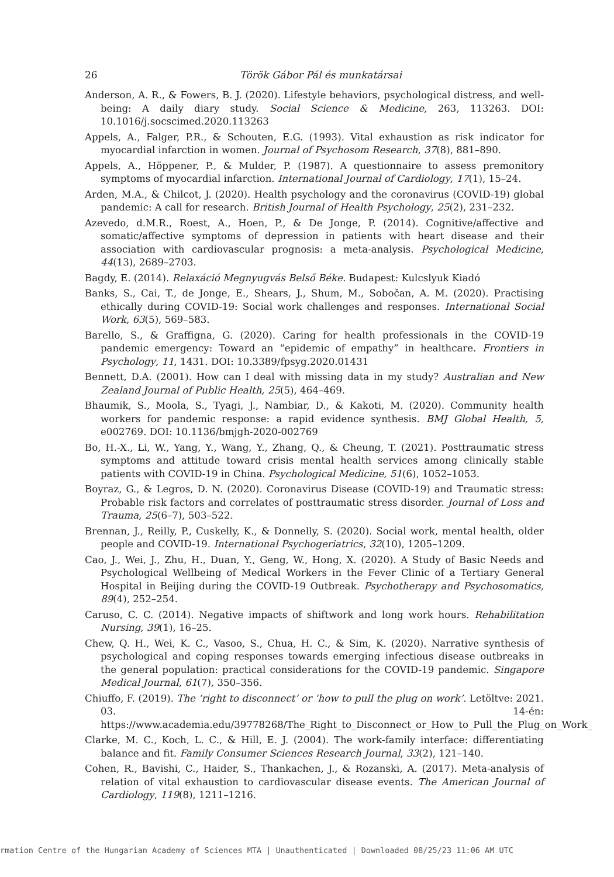26
Török Gábor Pál és munkatársai
Anderson, A. R., & Fowers, B. J. (2020). Lifestyle behaviors, psychological distress, and well-being: A daily diary study. Social Science & Medicine, 263, 113263. DOI: 10.1016/j.socscimed.2020.113263
Appels, A., Falger, P.R., & Schouten, E.G. (1993). Vital exhaustion as risk indicator for myocardial infarction in women. Journal of Psychosom Research, 37(8), 881–890.
Appels, A., Höppener, P., & Mulder, P. (1987). A questionnaire to assess premonitory symptoms of myocardial infarction. International Journal of Cardiology, 17(1), 15–24.
Arden, M.A., & Chilcot, J. (2020). Health psychology and the coronavirus (COVID-19) global pandemic: A call for research. British Journal of Health Psychology, 25(2), 231–232.
Azevedo, d.M.R., Roest, A., Hoen, P., & De Jonge, P. (2014). Cognitive/affective and somatic/affective symptoms of depression in patients with heart disease and their association with cardiovascular prognosis: a meta-analysis. Psychological Medicine, 44(13), 2689–2703.
Bagdy, E. (2014). Relaxáció Megnyugvás Belső Béke. Budapest: Kulcslyuk Kiadó
Banks, S., Cai, T., de Jonge, E., Shears, J., Shum, M., Sobočan, A. M. (2020). Practising ethically during COVID-19: Social work challenges and responses. International Social Work, 63(5), 569–583.
Barello, S., & Graffigna, G. (2020). Caring for health professionals in the COVID-19 pandemic emergency: Toward an “epidemic of empathy” in healthcare. Frontiers in Psychology, 11, 1431. DOI: 10.3389/fpsyg.2020.01431
Bennett, D.A. (2001). How can I deal with missing data in my study? Australian and New Zealand Journal of Public Health, 25(5), 464–469.
Bhaumik, S., Moola, S., Tyagi, J., Nambiar, D., & Kakoti, M. (2020). Community health workers for pandemic response: a rapid evidence synthesis. BMJ Global Health, 5, e002769. DOI: 10.1136/bmjgh-2020-002769
Bo, H.-X., Li, W., Yang, Y., Wang, Y., Zhang, Q., & Cheung, T. (2021). Posttraumatic stress symptoms and attitude toward crisis mental health services among clinically stable patients with COVID-19 in China. Psychological Medicine, 51(6), 1052–1053.
Boyraz, G., & Legros, D. N. (2020). Coronavirus Disease (COVID-19) and Traumatic stress: Probable risk factors and correlates of posttraumatic stress disorder. Journal of Loss and Trauma, 25(6–7), 503–522.
Brennan, J., Reilly, P., Cuskelly, K., & Donnelly, S. (2020). Social work, mental health, older people and COVID-19. International Psychogeriatrics, 32(10), 1205–1209.
Cao, J., Wei, J., Zhu, H., Duan, Y., Geng, W., Hong, X. (2020). A Study of Basic Needs and Psychological Wellbeing of Medical Workers in the Fever Clinic of a Tertiary General Hospital in Beijing during the COVID-19 Outbreak. Psychotherapy and Psychosomatics, 89(4), 252–254.
Caruso, C. C. (2014). Negative impacts of shiftwork and long work hours. Rehabilitation Nursing, 39(1), 16–25.
Chew, Q. H., Wei, K. C., Vasoo, S., Chua, H. C., & Sim, K. (2020). Narrative synthesis of psychological and coping responses towards emerging infectious disease outbreaks in the general population: practical considerations for the COVID-19 pandemic. Singapore Medical Journal, 61(7), 350–356.
Chiuffo, F. (2019). The ‘right to disconnect’ or ‘how to pull the plug on work’. Letöltve: 2021. 03. 14-én: https://www.academia.edu/39778268/The_Right_to_Disconnect_or_How_to_Pull_the_Plug_on_Work_
Clarke, M. C., Koch, L. C., & Hill, E. J. (2004). The work-family interface: differentiating balance and fit. Family Consumer Sciences Research Journal, 33(2), 121–140.
Cohen, R., Bavishi, C., Haider, S., Thankachen, J., & Rozanski, A. (2017). Meta-analysis of relation of vital exhaustion to cardiovascular disease events. The American Journal of Cardiology, 119(8), 1211–1216.
rmation Centre of the Hungarian Academy of Sciences MTA | Unauthenticated | Downloaded 08/25/23 11:06 AM UTC